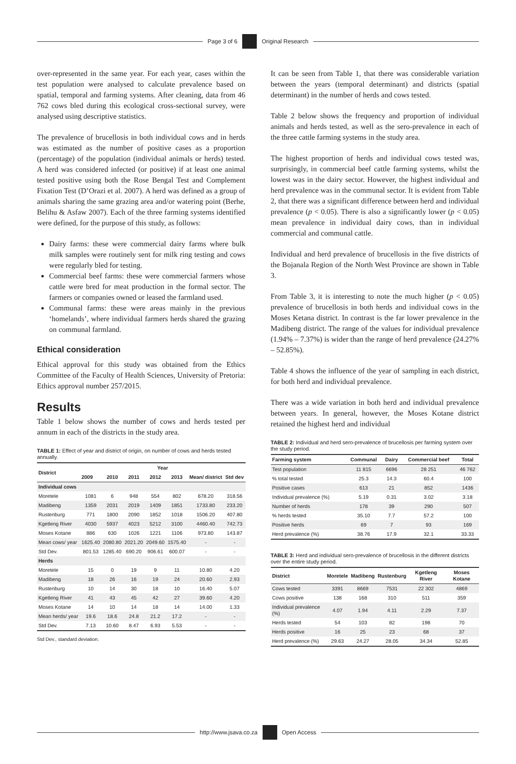Page 3 of 6 Original Research
over-represented in the same year. For each year, cases within the test population were analysed to calculate prevalence based on spatial, temporal and farming systems. After cleaning, data from 46 762 cows bled during this ecological cross-sectional survey, were analysed using descriptive statistics.
The prevalence of brucellosis in both individual cows and in herds was estimated as the number of positive cases as a proportion (percentage) of the population (individual animals or herds) tested. A herd was considered infected (or positive) if at least one animal tested positive using both the Rose Bengal Test and Complement Fixation Test (D’Orazi et al. 2007). A herd was defined as a group of animals sharing the same grazing area and/or watering point (Berhe, Belihu & Asfaw 2007). Each of the three farming systems identified were defined, for the purpose of this study, as follows:
Dairy farms: these were commercial dairy farms where bulk milk samples were routinely sent for milk ring testing and cows were regularly bled for testing.
Commercial beef farms: these were commercial farmers whose cattle were bred for meat production in the formal sector. The farmers or companies owned or leased the farmland used.
Communal farms: these were areas mainly in the previous ‘homelands’, where individual farmers herds shared the grazing on communal farmland.
Ethical consideration
Ethical approval for this study was obtained from the Ethics Committee of the Faculty of Health Sciences, University of Pretoria: Ethics approval number 257/2015.
Results
Table 1 below shows the number of cows and herds tested per annum in each of the districts in the study area.
TABLE 1: Effect of year and district of origin, on number of cows and herds tested annually.
| District | Year | | | | | | |
| --- | --- | --- | --- | --- | --- | --- | --- |
| | 2009 | 2010 | 2011 | 2012 | 2013 | Mean/ district | Std dev |
| Individual cows | | | | | | | |
| Moretele | 1081 | 6 | 948 | 554 | 802 | 678.20 | 318.56 |
| Madibeng | 1359 | 2031 | 2019 | 1409 | 1851 | 1733.80 | 233.20 |
| Rustenburg | 771 | 1800 | 2090 | 1852 | 1018 | 1506.20 | 407.80 |
| Kgetleng River | 4030 | 5937 | 4023 | 5212 | 3100 | 4460.40 | 742.73 |
| Moses Kotane | 886 | 630 | 1026 | 1221 | 1106 | 973.80 | 143.87 |
| Mean cows/ year | 1625.40 | 2080.80 | 2021.20 | 2049.60 | 1575.40 | - | - |
| Std Dev. | 801.53 | 1285.40 | 690.20 | 906.61 | 600.07 | - | - |
| Herds | | | | | | | |
| Moretele | 15 | 0 | 19 | 9 | 11 | 10.80 | 4.20 |
| Madibeng | 18 | 26 | 16 | 19 | 24 | 20.60 | 2.93 |
| Rustenburg | 10 | 14 | 30 | 18 | 10 | 16.40 | 5.07 |
| Kgetleng River | 41 | 43 | 45 | 42 | 27 | 39.60 | 4.20 |
| Moses Kotane | 14 | 10 | 14 | 18 | 14 | 14.00 | 1.33 |
| Mean herds/ year | 19.6 | 18.6 | 24.8 | 21.2 | 17.2 | - | - |
| Std Dev. | 7.13 | 10.60 | 8.47 | 6.93 | 5.53 | - | - |
Std Dev., standard deviation.
It can be seen from Table 1, that there was considerable variation between the years (temporal determinant) and districts (spatial determinant) in the number of herds and cows tested.
Table 2 below shows the frequency and proportion of individual animals and herds tested, as well as the sero-prevalence in each of the three cattle farming systems in the study area.
The highest proportion of herds and individual cows tested was, surprisingly, in commercial beef cattle farming systems, whilst the lowest was in the dairy sector. However, the highest individual and herd prevalence was in the communal sector. It is evident from Table 2, that there was a significant difference between herd and individual prevalence (p < 0.05). There is also a significantly lower (p < 0.05) mean prevalence in individual dairy cows, than in individual commercial and communal cattle.
Individual and herd prevalence of brucellosis in the five districts of the Bojanala Region of the North West Province are shown in Table 3.
From Table 3, it is interesting to note the much higher (p < 0.05) prevalence of brucellosis in both herds and individual cows in the Moses Ketana district. In contrast is the far lower prevalence in the Madibeng district. The range of the values for individual prevalence (1.94% – 7.37%) is wider than the range of herd prevalence (24.27% – 52.85%).
Table 4 shows the influence of the year of sampling in each district, for both herd and individual prevalence.
There was a wide variation in both herd and individual prevalence between years. In general, however, the Moses Kotane district retained the highest herd and individual
TABLE 2: Individual and herd sero-prevalence of brucellosis per farming system over the study period.
| Farming system | Communal | Dairy | Commercial beef | Total |
| --- | --- | --- | --- | --- |
| Test population | 11 815 | 6696 | 28 251 | 46 762 |
| % total tested | 25.3 | 14.3 | 60.4 | 100 |
| Positive cases | 613 | 21 | 852 | 1436 |
| Individual prevalence (%) | 5.19 | 0.31 | 3.02 | 3.18 |
| Number of herds | 178 | 39 | 290 | 507 |
| % herds tested | 35.10 | 7.7 | 57.2 | 100 |
| Positive herds | 69 | 7 | 93 | 169 |
| Herd prevalence (%) | 38.76 | 17.9 | 32.1 | 33.33 |
TABLE 3: Herd and individual sero-prevalence of brucellosis in the different districts over the entire study period.
| District | Moretele | Madibeng | Rustenburg | Kgetleng River | Moses Kotane |
| --- | --- | --- | --- | --- | --- |
| Cows tested | 3391 | 8669 | 7531 | 22 302 | 4869 |
| Cows positive | 138 | 168 | 310 | 511 | 359 |
| Individual prevalence (%) | 4.07 | 1.94 | 4.11 | 2.29 | 7.37 |
| Herds tested | 54 | 103 | 82 | 198 | 70 |
| Herds positive | 16 | 25 | 23 | 68 | 37 |
| Herd prevalence (%) | 29.63 | 24.27 | 28.05 | 34.34 | 52.85 |
http://www.jsava.co.za Open Access